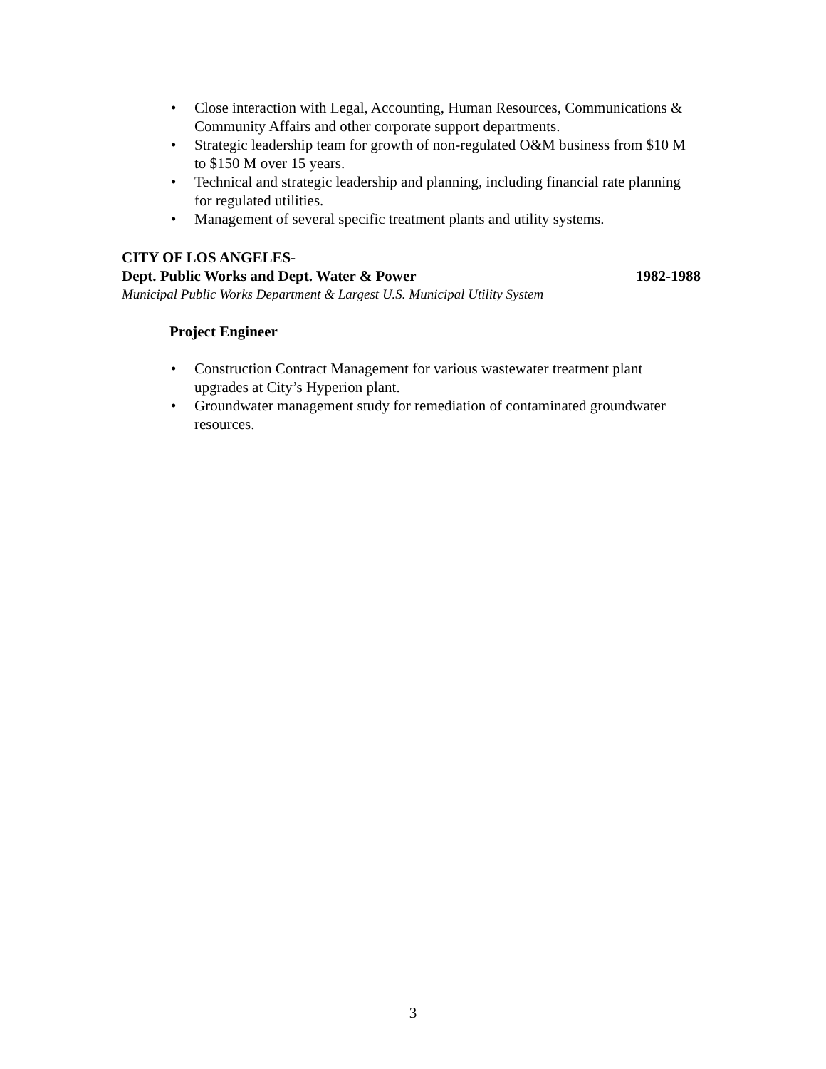• Close interaction with Legal, Accounting, Human Resources, Communications & Community Affairs and other corporate support departments.
• Strategic leadership team for growth of non-regulated O&M business from $10 M to $150 M over 15 years.
• Technical and strategic leadership and planning, including financial rate planning for regulated utilities.
• Management of several specific treatment plants and utility systems.
CITY OF LOS ANGELES-
Dept. Public Works and Dept. Water & Power 1982-1988
Municipal Public Works Department & Largest U.S. Municipal Utility System
Project Engineer
• Construction Contract Management for various wastewater treatment plant upgrades at City’s Hyperion plant.
• Groundwater management study for remediation of contaminated groundwater resources.
3